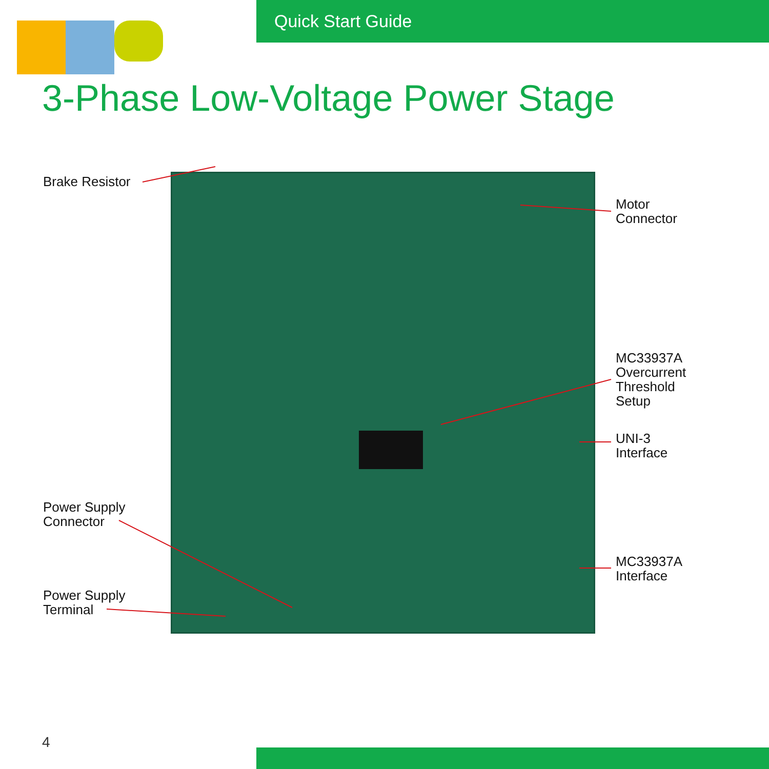Quick Start Guide
3-Phase Low-Voltage Power Stage
Brake Resistor
Motor
Connector
MC33937A
Overcurrent
Threshold
Setup
UNI-3
Interface
Power Supply
Connector
MC33937A
Interface
Power Supply
Terminal
4